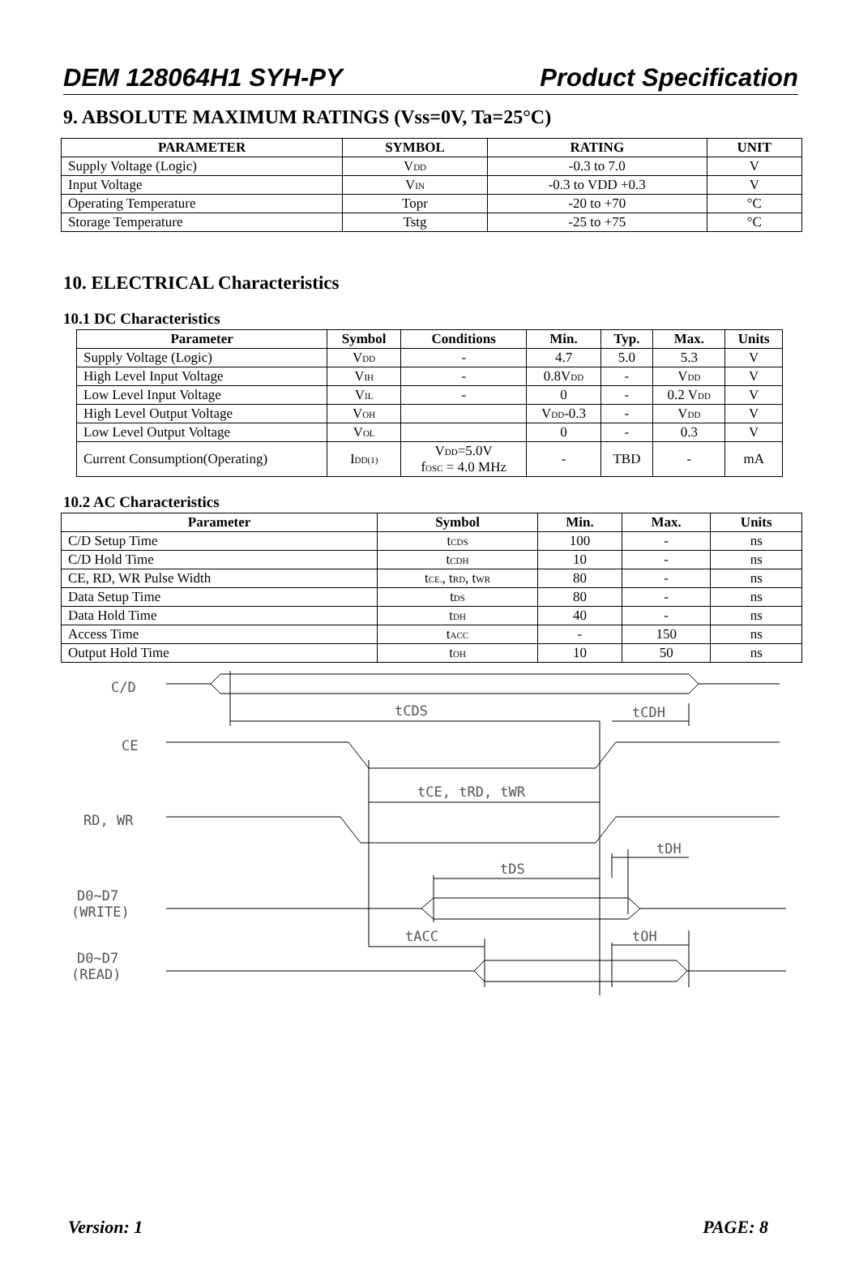DEM 128064H1 SYH-PY Product Specification
9. ABSOLUTE MAXIMUM RATINGS (Vss=0V, Ta=25°C)
| PARAMETER | SYMBOL | RATING | UNIT |
| --- | --- | --- | --- |
| Supply Voltage (Logic) | V<sub>DD</sub> | -0.3 to 7.0 | V |
| Input Voltage | V<sub>IN</sub> | -0.3 to VDD +0.3 | V |
| Operating Temperature | Topr | -20 to +70 | °C |
| Storage Temperature | Tstg | -25 to +75 | °C |
10. ELECTRICAL Characteristics
10.1 DC Characteristics
| Parameter | Symbol | Conditions | Min. | Typ. | Max. | Units |
| --- | --- | --- | --- | --- | --- | --- |
| Supply Voltage (Logic) | V<sub>DD</sub> | - | 4.7 | 5.0 | 5.3 | V |
| High Level Input Voltage | V<sub>IH</sub> | - | 0.8V<sub>DD</sub> | - | V<sub>DD</sub> | V |
| Low Level Input Voltage | V<sub>IL</sub> | - | 0 | - | 0.2 V<sub>DD</sub> | V |
| High Level Output Voltage | V<sub>OH</sub> | | V<sub>DD</sub>-0.3 | - | V<sub>DD</sub> | V |
| Low Level Output Voltage | V<sub>OL</sub> | | 0 | - | 0.3 | V |
| Current Consumption(Operating) | I<sub>DD(1)</sub> | V<sub>DD</sub>=5.0V f<sub>OSC</sub> = 4.0 MHz | - | TBD | - | mA |
10.2 AC Characteristics
| Parameter | Symbol | Min. | Max. | Units |
| --- | --- | --- | --- | --- |
| C/D Setup Time | t<sub>CDS</sub> | 100 | - | ns |
| C/D Hold Time | t<sub>CDH</sub> | 10 | - | ns |
| CE, RD, WR Pulse Width | t<sub>CE.</sub>, t<sub>RD</sub>, t<sub>WR</sub> | 80 | - | ns |
| Data Setup Time | t<sub>DS</sub> | 80 | - | ns |
| Data Hold Time | t<sub>DH</sub> | 40 | - | ns |
| Access Time | t<sub>ACC</sub> | - | 150 | ns |
| Output Hold Time | t<sub>OH</sub> | 10 | 50 | ns |
C/D
CE
RD, WR
D0~D7
(WRITE)
D0~D7
(READ)
tCDS
tCDH
tCE, tRD, tWR
tDH
tDS
tACC
tOH
Version: 1 PAGE: 8